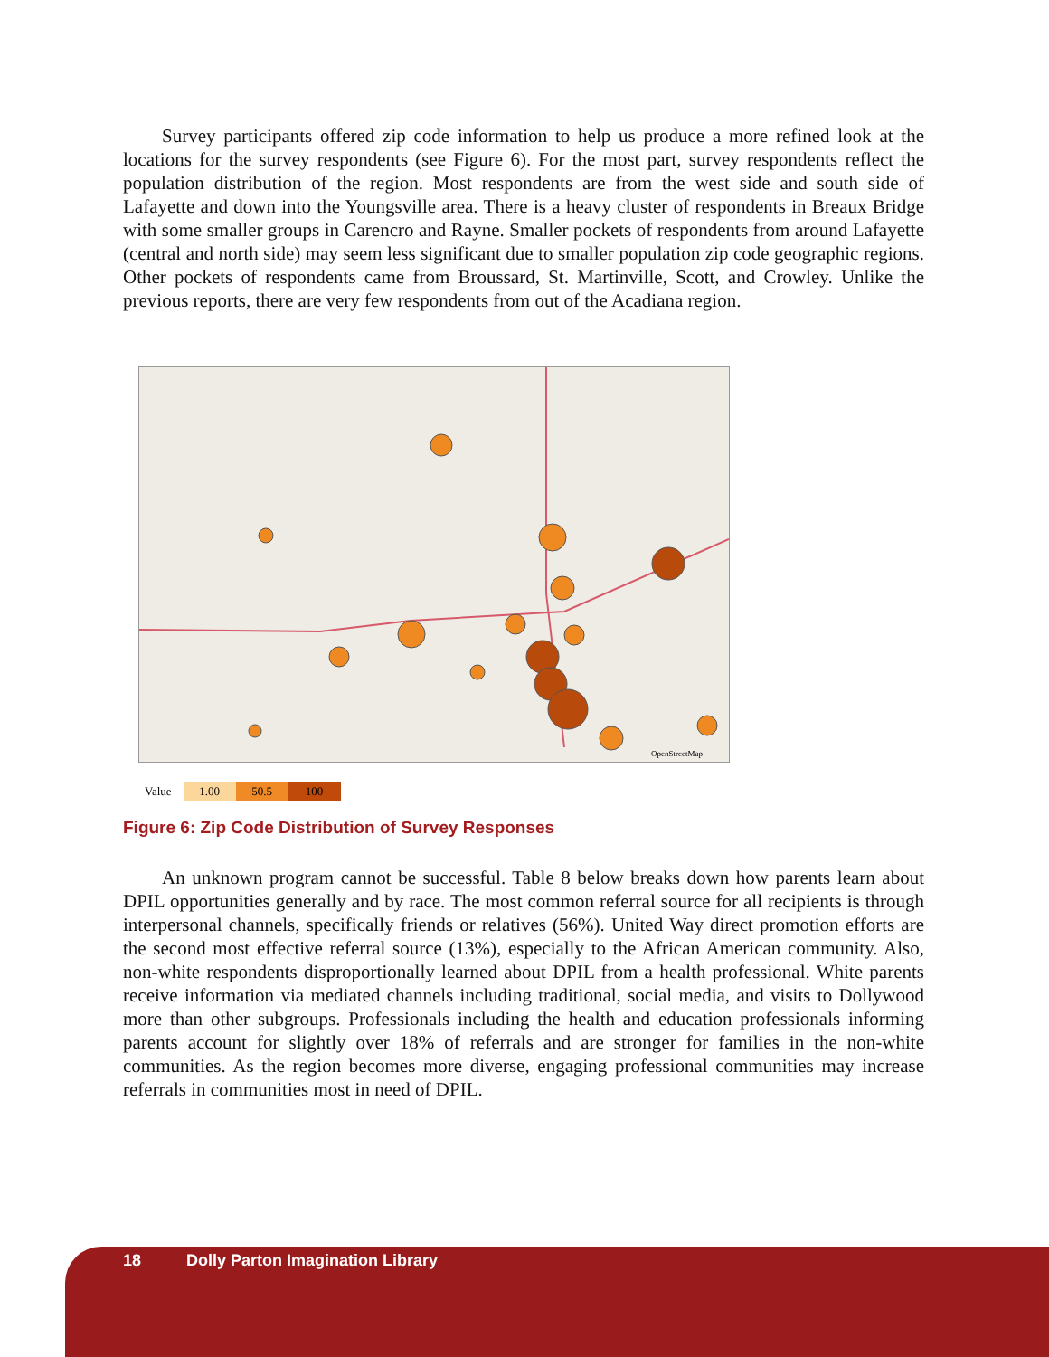Survey participants offered zip code information to help us produce a more refined look at the locations for the survey respondents (see Figure 6). For the most part, survey respondents reflect the population distribution of the region. Most respondents are from the west side and south side of Lafayette and down into the Youngsville area. There is a heavy cluster of respondents in Breaux Bridge with some smaller groups in Carencro and Rayne. Smaller pockets of respondents from around Lafayette (central and north side) may seem less significant due to smaller population zip code geographic regions. Other pockets of respondents came from Broussard, St. Martinville, Scott, and Crowley. Unlike the previous reports, there are very few respondents from out of the Acadiana region.
OpenStreetMap
Value 1.00 50.5 100
Figure 6: Zip Code Distribution of Survey Responses
An unknown program cannot be successful. Table 8 below breaks down how parents learn about DPIL opportunities generally and by race. The most common referral source for all recipients is through interpersonal channels, specifically friends or relatives (56%). United Way direct promotion efforts are the second most effective referral source (13%), especially to the African American community. Also, non-white respondents disproportionally learned about DPIL from a health professional. White parents receive information via mediated channels including traditional, social media, and visits to Dollywood more than other subgroups. Professionals including the health and education professionals informing parents account for slightly over 18% of referrals and are stronger for families in the non-white communities. As the region becomes more diverse, engaging professional communities may increase referrals in communities most in need of DPIL.
18 Dolly Parton Imagination Library